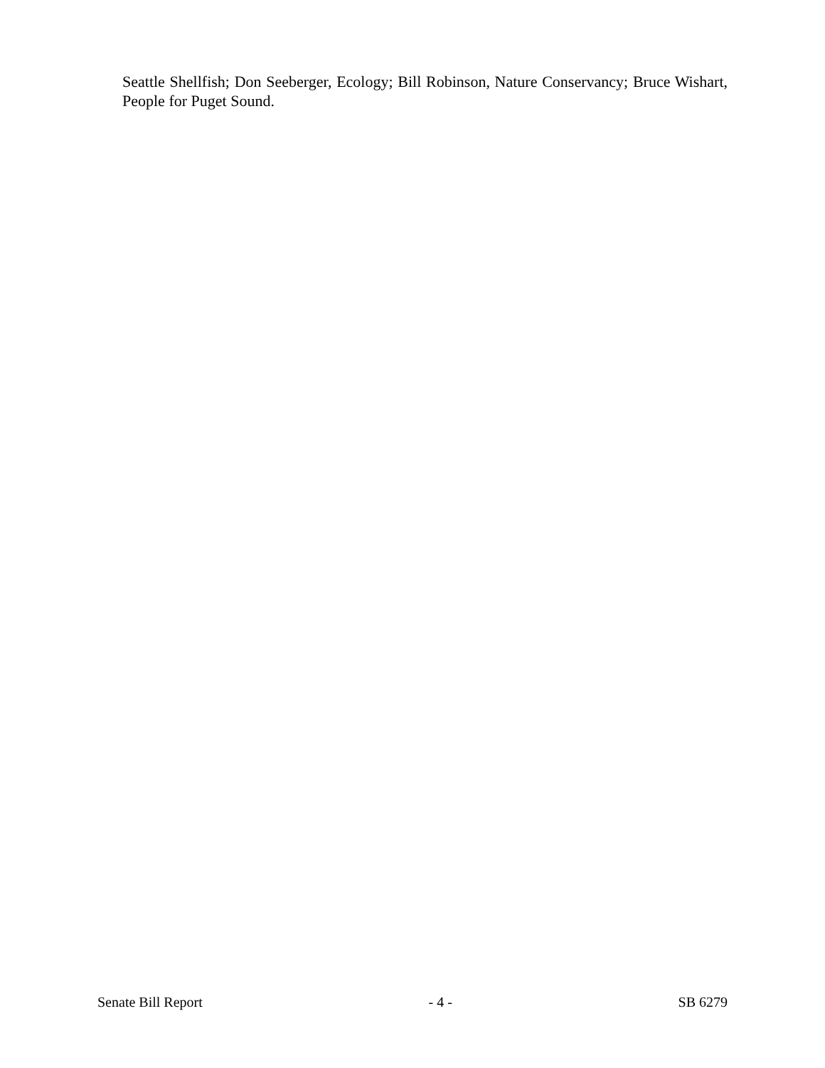Seattle Shellfish; Don Seeberger, Ecology; Bill Robinson, Nature Conservancy; Bruce Wishart, People for Puget Sound.
Senate Bill Report - 4 - SB 6279